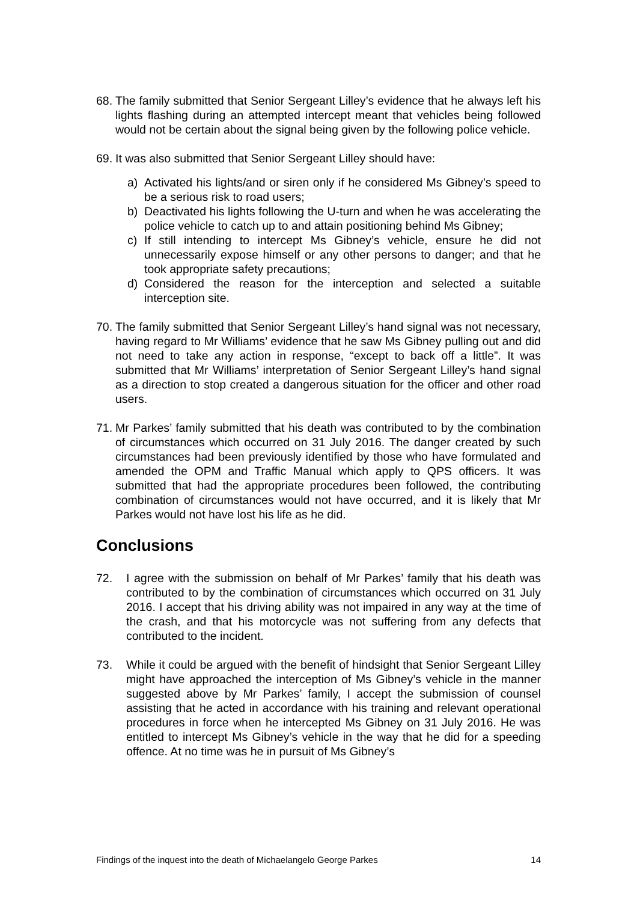68. The family submitted that Senior Sergeant Lilley’s evidence that he always left his lights flashing during an attempted intercept meant that vehicles being followed would not be certain about the signal being given by the following police vehicle.
69. It was also submitted that Senior Sergeant Lilley should have:
a) Activated his lights/and or siren only if he considered Ms Gibney’s speed to be a serious risk to road users;
b) Deactivated his lights following the U-turn and when he was accelerating the police vehicle to catch up to and attain positioning behind Ms Gibney;
c) If still intending to intercept Ms Gibney’s vehicle, ensure he did not unnecessarily expose himself or any other persons to danger; and that he took appropriate safety precautions;
d) Considered the reason for the interception and selected a suitable interception site.
70. The family submitted that Senior Sergeant Lilley’s hand signal was not necessary, having regard to Mr Williams’ evidence that he saw Ms Gibney pulling out and did not need to take any action in response, “except to back off a little”. It was submitted that Mr Williams’ interpretation of Senior Sergeant Lilley’s hand signal as a direction to stop created a dangerous situation for the officer and other road users.
71. Mr Parkes’ family submitted that his death was contributed to by the combination of circumstances which occurred on 31 July 2016. The danger created by such circumstances had been previously identified by those who have formulated and amended the OPM and Traffic Manual which apply to QPS officers. It was submitted that had the appropriate procedures been followed, the contributing combination of circumstances would not have occurred, and it is likely that Mr Parkes would not have lost his life as he did.
Conclusions
72. I agree with the submission on behalf of Mr Parkes’ family that his death was contributed to by the combination of circumstances which occurred on 31 July 2016. I accept that his driving ability was not impaired in any way at the time of the crash, and that his motorcycle was not suffering from any defects that contributed to the incident.
73. While it could be argued with the benefit of hindsight that Senior Sergeant Lilley might have approached the interception of Ms Gibney’s vehicle in the manner suggested above by Mr Parkes’ family, I accept the submission of counsel assisting that he acted in accordance with his training and relevant operational procedures in force when he intercepted Ms Gibney on 31 July 2016. He was entitled to intercept Ms Gibney’s vehicle in the way that he did for a speeding offence. At no time was he in pursuit of Ms Gibney’s
Findings of the inquest into the death of Michaelangelo George Parkes 14